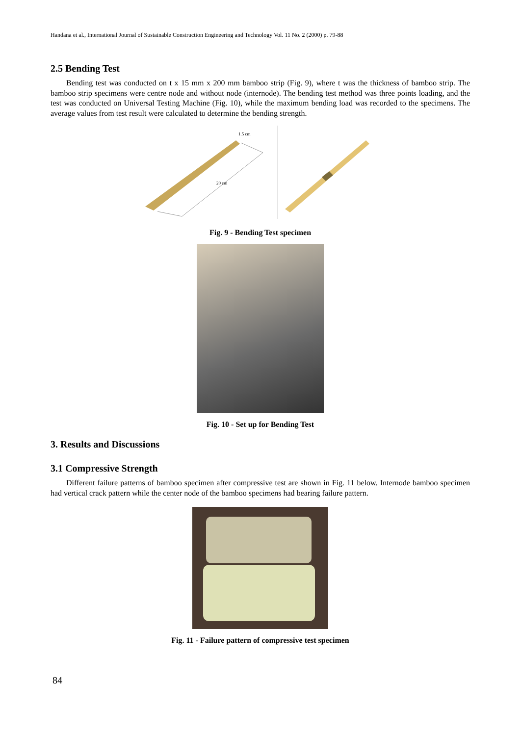Handana et al., International Journal of Sustainable Construction Engineering and Technology Vol. 11 No. 2 (2000) p. 79-88
2.5 Bending Test
Bending test was conducted on t x 15 mm x 200 mm bamboo strip (Fig. 9), where t was the thickness of bamboo strip. The bamboo strip specimens were centre node and without node (internode). The bending test method was three points loading, and the test was conducted on Universal Testing Machine (Fig. 10), while the maximum bending load was recorded to the specimens. The average values from test result were calculated to determine the bending strength.
1.5 cm
20 cm
Fig. 9 - Bending Test specimen
Fig. 10 - Set up for Bending Test
3. Results and Discussions
3.1 Compressive Strength
Different failure patterns of bamboo specimen after compressive test are shown in Fig. 11 below. Internode bamboo specimen had vertical crack pattern while the center node of the bamboo specimens had bearing failure pattern.
Fig. 11 - Failure pattern of compressive test specimen
84